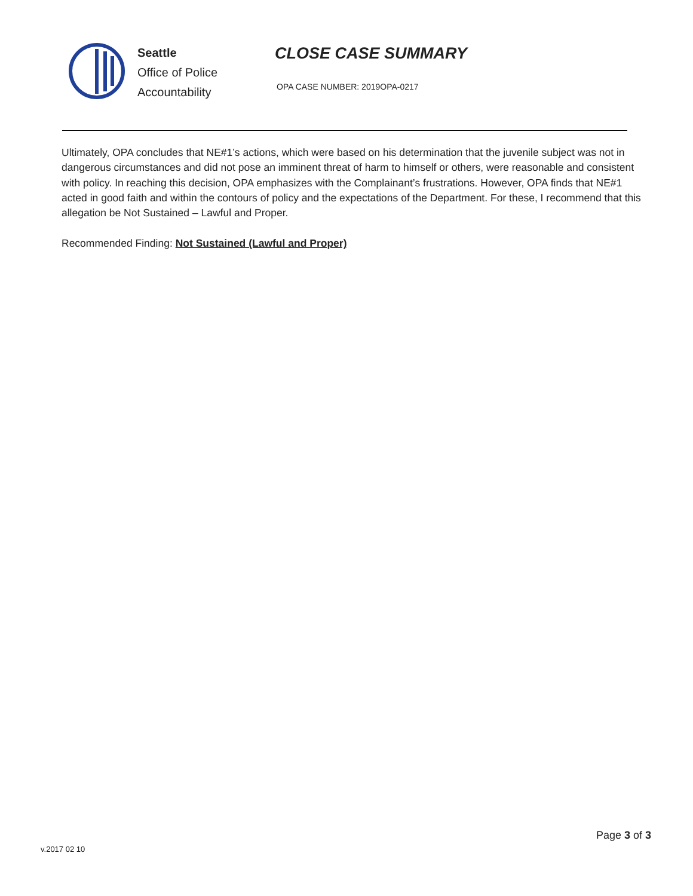Seattle
Office of Police
Accountability
CLOSE CASE SUMMARY
OPA CASE NUMBER: 2019OPA-0217
Ultimately, OPA concludes that NE#1’s actions, which were based on his determination that the juvenile subject was not in dangerous circumstances and did not pose an imminent threat of harm to himself or others, were reasonable and consistent with policy. In reaching this decision, OPA emphasizes with the Complainant’s frustrations. However, OPA finds that NE#1 acted in good faith and within the contours of policy and the expectations of the Department. For these, I recommend that this allegation be Not Sustained – Lawful and Proper.
Recommended Finding: Not Sustained (Lawful and Proper)
Page 3 of 3
v.2017 02 10